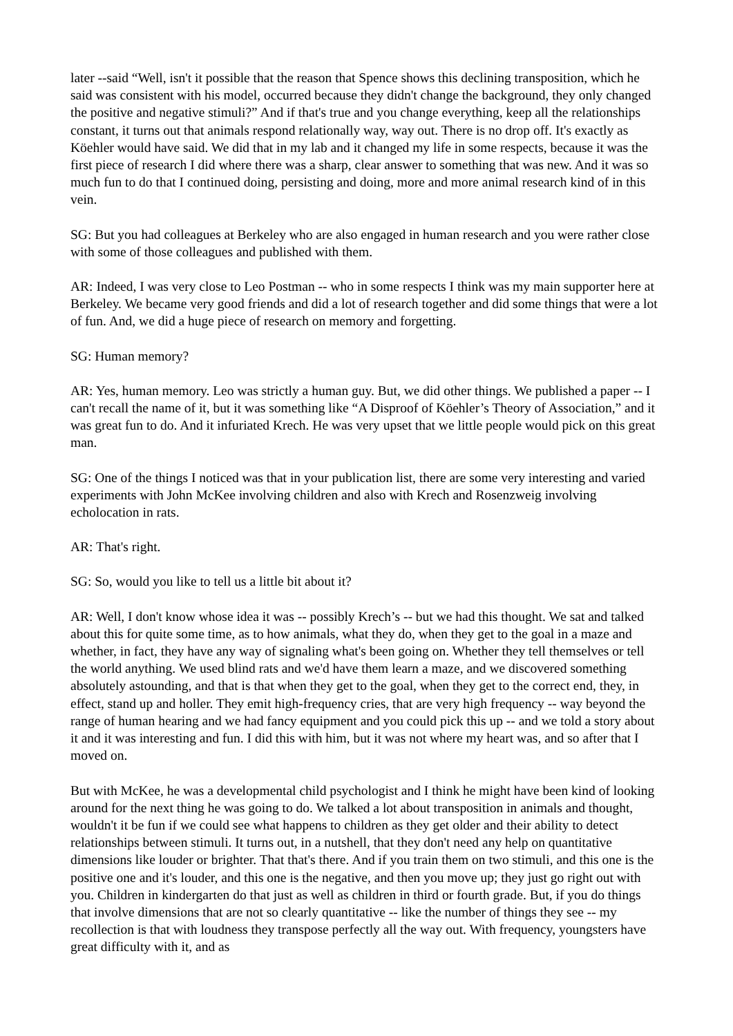later --said “Well, isn't it possible that the reason that Spence shows this declining transposition, which he said was consistent with his model, occurred because they didn't change the background, they only changed the positive and negative stimuli?” And if that's true and you change everything, keep all the relationships constant, it turns out that animals respond relationally way, way out. There is no drop off. It's exactly as Köehler would have said. We did that in my lab and it changed my life in some respects, because it was the first piece of research I did where there was a sharp, clear answer to something that was new. And it was so much fun to do that I continued doing, persisting and doing, more and more animal research kind of in this vein.
SG: But you had colleagues at Berkeley who are also engaged in human research and you were rather close with some of those colleagues and published with them.
AR: Indeed, I was very close to Leo Postman -- who in some respects I think was my main supporter here at Berkeley. We became very good friends and did a lot of research together and did some things that were a lot of fun. And, we did a huge piece of research on memory and forgetting.
SG: Human memory?
AR: Yes, human memory. Leo was strictly a human guy. But, we did other things. We published a paper -- I can't recall the name of it, but it was something like “A Disproof of Köehler’s Theory of Association,” and it was great fun to do. And it infuriated Krech. He was very upset that we little people would pick on this great man.
SG: One of the things I noticed was that in your publication list, there are some very interesting and varied experiments with John McKee involving children and also with Krech and Rosenzweig involving echolocation in rats.
AR: That's right.
SG: So, would you like to tell us a little bit about it?
AR: Well, I don't know whose idea it was -- possibly Krech’s -- but we had this thought. We sat and talked about this for quite some time, as to how animals, what they do, when they get to the goal in a maze and whether, in fact, they have any way of signaling what's been going on. Whether they tell themselves or tell the world anything. We used blind rats and we'd have them learn a maze, and we discovered something absolutely astounding, and that is that when they get to the goal, when they get to the correct end, they, in effect, stand up and holler. They emit high-frequency cries, that are very high frequency -- way beyond the range of human hearing and we had fancy equipment and you could pick this up -- and we told a story about it and it was interesting and fun. I did this with him, but it was not where my heart was, and so after that I moved on.
But with McKee, he was a developmental child psychologist and I think he might have been kind of looking around for the next thing he was going to do. We talked a lot about transposition in animals and thought, wouldn't it be fun if we could see what happens to children as they get older and their ability to detect relationships between stimuli. It turns out, in a nutshell, that they don't need any help on quantitative dimensions like louder or brighter. That that's there. And if you train them on two stimuli, and this one is the positive one and it's louder, and this one is the negative, and then you move up; they just go right out with you. Children in kindergarten do that just as well as children in third or fourth grade. But, if you do things that involve dimensions that are not so clearly quantitative -- like the number of things they see -- my recollection is that with loudness they transpose perfectly all the way out. With frequency, youngsters have great difficulty with it, and as